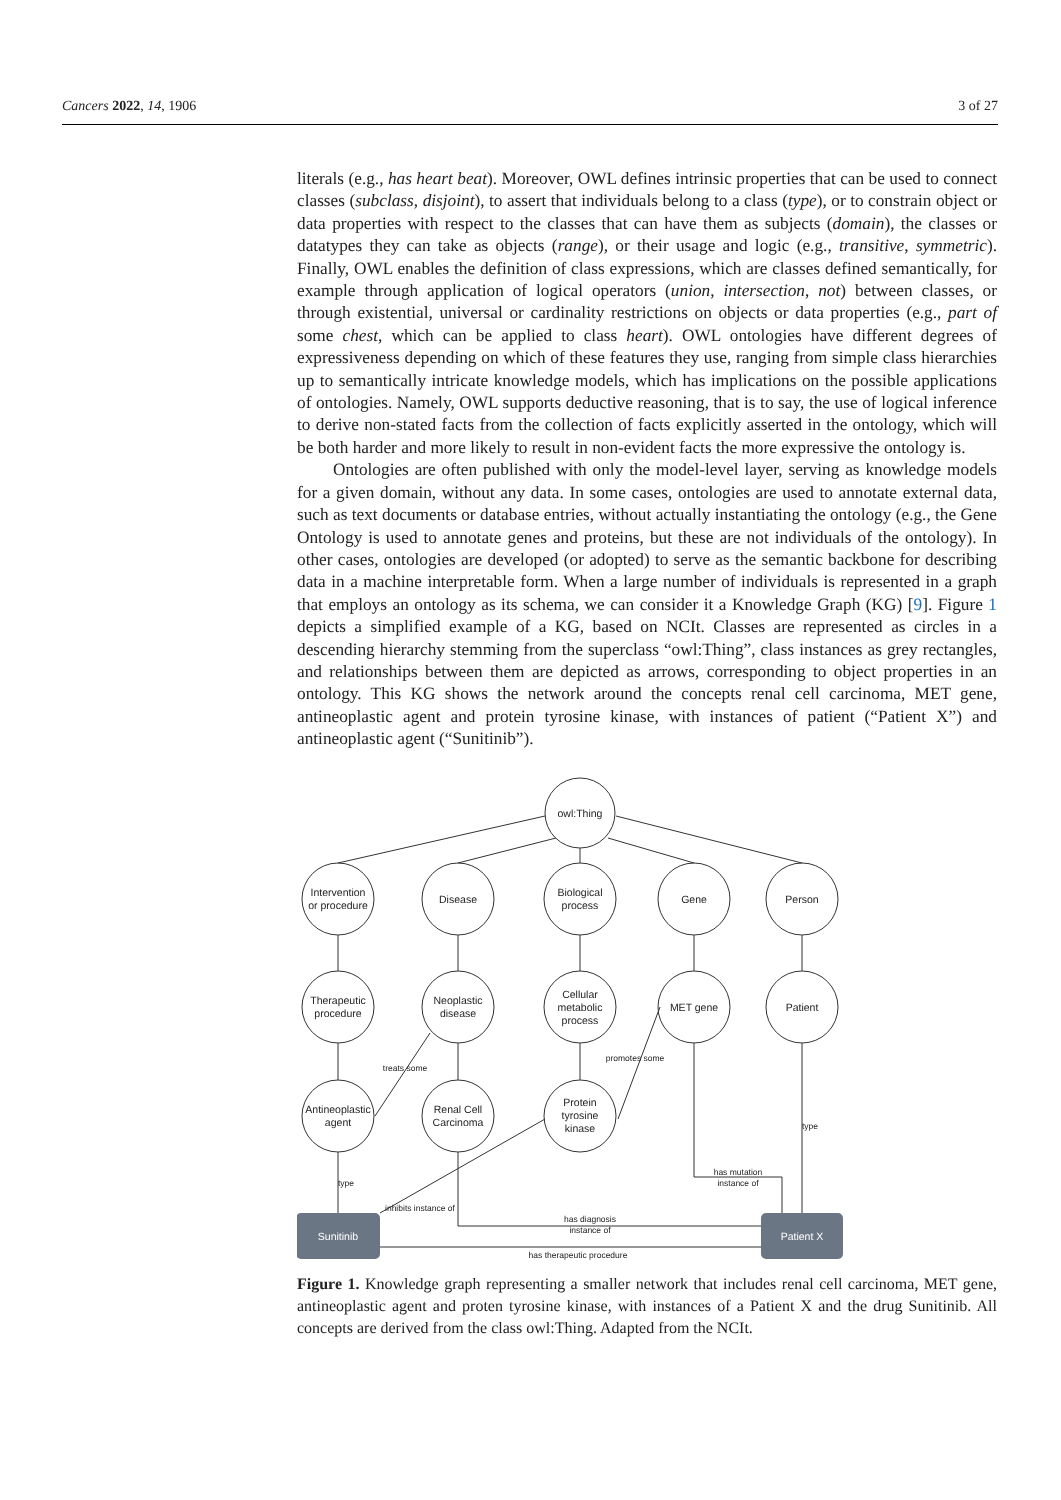Cancers 2022, 14, 1906 3 of 27
literals (e.g., has heart beat). Moreover, OWL defines intrinsic properties that can be used to connect classes (subclass, disjoint), to assert that individuals belong to a class (type), or to constrain object or data properties with respect to the classes that can have them as subjects (domain), the classes or datatypes they can take as objects (range), or their usage and logic (e.g., transitive, symmetric). Finally, OWL enables the definition of class expressions, which are classes defined semantically, for example through application of logical operators (union, intersection, not) between classes, or through existential, universal or cardinality restrictions on objects or data properties (e.g., part of some chest, which can be applied to class heart). OWL ontologies have different degrees of expressiveness depending on which of these features they use, ranging from simple class hierarchies up to semantically intricate knowledge models, which has implications on the possible applications of ontologies. Namely, OWL supports deductive reasoning, that is to say, the use of logical inference to derive non-stated facts from the collection of facts explicitly asserted in the ontology, which will be both harder and more likely to result in non-evident facts the more expressive the ontology is.
Ontologies are often published with only the model-level layer, serving as knowledge models for a given domain, without any data. In some cases, ontologies are used to annotate external data, such as text documents or database entries, without actually instantiating the ontology (e.g., the Gene Ontology is used to annotate genes and proteins, but these are not individuals of the ontology). In other cases, ontologies are developed (or adopted) to serve as the semantic backbone for describing data in a machine interpretable form. When a large number of individuals is represented in a graph that employs an ontology as its schema, we can consider it a Knowledge Graph (KG) [9]. Figure 1 depicts a simplified example of a KG, based on NCIt. Classes are represented as circles in a descending hierarchy stemming from the superclass “owl:Thing”, class instances as grey rectangles, and relationships between them are depicted as arrows, corresponding to object properties in an ontology. This KG shows the network around the concepts renal cell carcinoma, MET gene, antineoplastic agent and protein tyrosine kinase, with instances of patient (“Patient X”) and antineoplastic agent (“Sunitinib”).
owl:Thing
Intervention
or procedure
Disease
Biological
process
Gene
Person
Therapeutic
procedure
Neoplastic
disease
Cellular
metabolic
process
MET gene
Patient
Antineoplastic
agent
Renal Cell
Carcinoma
Protein
tyrosine
kinase
treats some
promotes some
inhibits instance of
type
type
has mutation
instance of
has diagnosis
instance of
has therapeutic procedure
Sunitinib
Patient X
Figure 1. Knowledge graph representing a smaller network that includes renal cell carcinoma, MET gene, antineoplastic agent and proten tyrosine kinase, with instances of a Patient X and the drug Sunitinib. All concepts are derived from the class owl:Thing. Adapted from the NCIt.